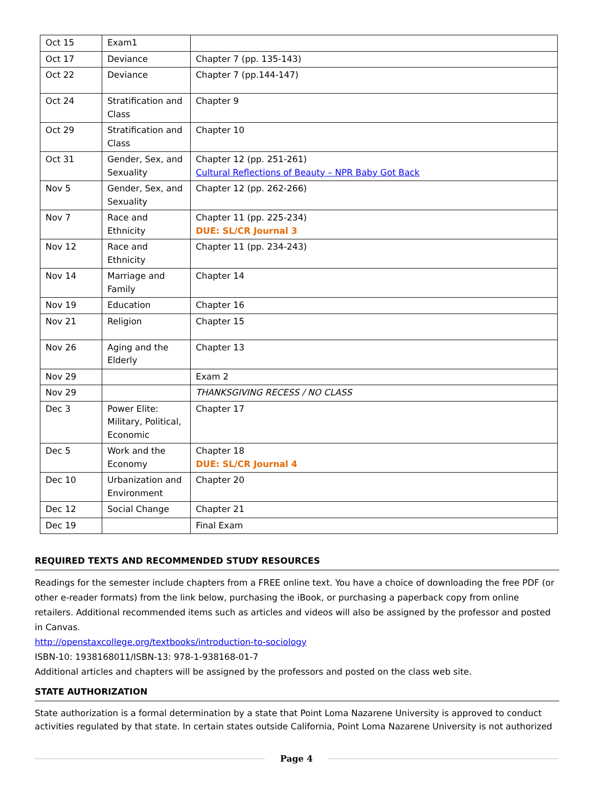| Oct 15 | Exam1 | |
| Oct 17 | Deviance | Chapter 7 (pp. 135-143) |
| Oct 22 | Deviance | Chapter 7 (pp.144-147) |
| Oct 24 | Stratification and Class | Chapter 9 |
| Oct 29 | Stratification and Class | Chapter 10 |
| Oct 31 | Gender, Sex, and Sexuality | Chapter 12 (pp. 251-261) Cultural Reflections of Beauty – NPR Baby Got Back |
| Nov 5 | Gender, Sex, and Sexuality | Chapter 12 (pp. 262-266) |
| Nov 7 | Race and Ethnicity | Chapter 11 (pp. 225-234) DUE: SL/CR Journal 3 |
| Nov 12 | Race and Ethnicity | Chapter 11 (pp. 234-243) |
| Nov 14 | Marriage and Family | Chapter 14 |
| Nov 19 | Education | Chapter 16 |
| Nov 21 | Religion | Chapter 15 |
| Nov 26 | Aging and the Elderly | Chapter 13 |
| Nov 29 | | Exam 2 |
| Nov 29 | | THANKSGIVING RECESS / NO CLASS |
| Dec 3 | Power Elite: Military, Political, Economic | Chapter 17 |
| Dec 5 | Work and the Economy | Chapter 18 DUE: SL/CR Journal 4 |
| Dec 10 | Urbanization and Environment | Chapter 20 |
| Dec 12 | Social Change | Chapter 21 |
| Dec 19 | | Final Exam |
REQUIRED TEXTS AND RECOMMENDED STUDY RESOURCES
Readings for the semester include chapters from a FREE online text. You have a choice of downloading the free PDF (or other e-reader formats) from the link below, purchasing the iBook, or purchasing a paperback copy from online retailers. Additional recommended items such as articles and videos will also be assigned by the professor and posted in Canvas.
http://openstaxcollege.org/textbooks/introduction-to-sociology
ISBN-10: 1938168011/ISBN-13: 978-1-938168-01-7
Additional articles and chapters will be assigned by the professors and posted on the class web site.
STATE AUTHORIZATION
State authorization is a formal determination by a state that Point Loma Nazarene University is approved to conduct activities regulated by that state. In certain states outside California, Point Loma Nazarene University is not authorized
Page 4